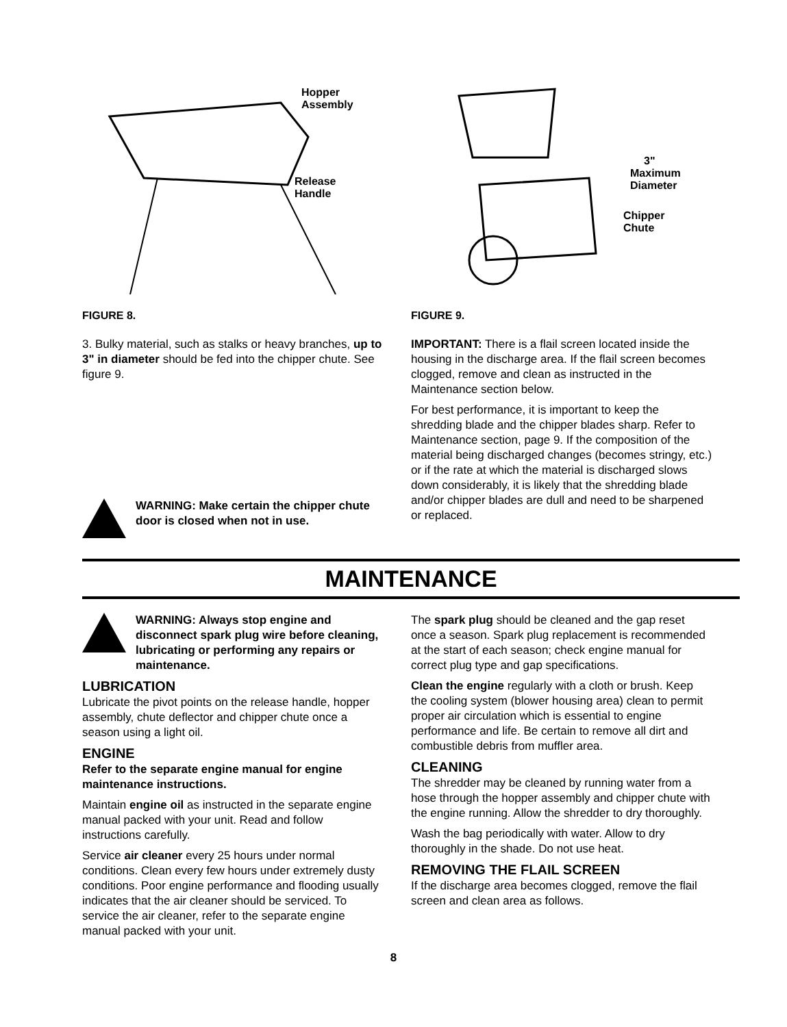Hopper
Assembly
Release
Handle
FIGURE 8.
3. Bulky material, such as stalks or heavy branches, up to 3" in diameter should be fed into the chipper chute. See figure 9.
WARNING: Make certain the chipper chute door is closed when not in use.
3"
Maximum
Diameter
Chipper
Chute
FIGURE 9.
IMPORTANT: There is a flail screen located inside the housing in the discharge area. If the flail screen becomes clogged, remove and clean as instructed in the Maintenance section below.
For best performance, it is important to keep the shredding blade and the chipper blades sharp. Refer to Maintenance section, page 9. If the composition of the material being discharged changes (becomes stringy, etc.) or if the rate at which the material is discharged slows down considerably, it is likely that the shredding blade and/or chipper blades are dull and need to be sharpened or replaced.
MAINTENANCE
WARNING: Always stop engine and disconnect spark plug wire before cleaning, lubricating or performing any repairs or maintenance.
LUBRICATION
Lubricate the pivot points on the release handle, hopper assembly, chute deflector and chipper chute once a season using a light oil.
ENGINE
Refer to the separate engine manual for engine maintenance instructions.
Maintain engine oil as instructed in the separate engine manual packed with your unit. Read and follow instructions carefully.
Service air cleaner every 25 hours under normal conditions. Clean every few hours under extremely dusty conditions. Poor engine performance and flooding usually indicates that the air cleaner should be serviced. To service the air cleaner, refer to the separate engine manual packed with your unit.
The spark plug should be cleaned and the gap reset once a season. Spark plug replacement is recommended at the start of each season; check engine manual for correct plug type and gap specifications.
Clean the engine regularly with a cloth or brush. Keep the cooling system (blower housing area) clean to permit proper air circulation which is essential to engine performance and life. Be certain to remove all dirt and combustible debris from muffler area.
CLEANING
The shredder may be cleaned by running water from a hose through the hopper assembly and chipper chute with the engine running. Allow the shredder to dry thoroughly.
Wash the bag periodically with water. Allow to dry thoroughly in the shade. Do not use heat.
REMOVING THE FLAIL SCREEN
If the discharge area becomes clogged, remove the flail screen and clean area as follows.
8